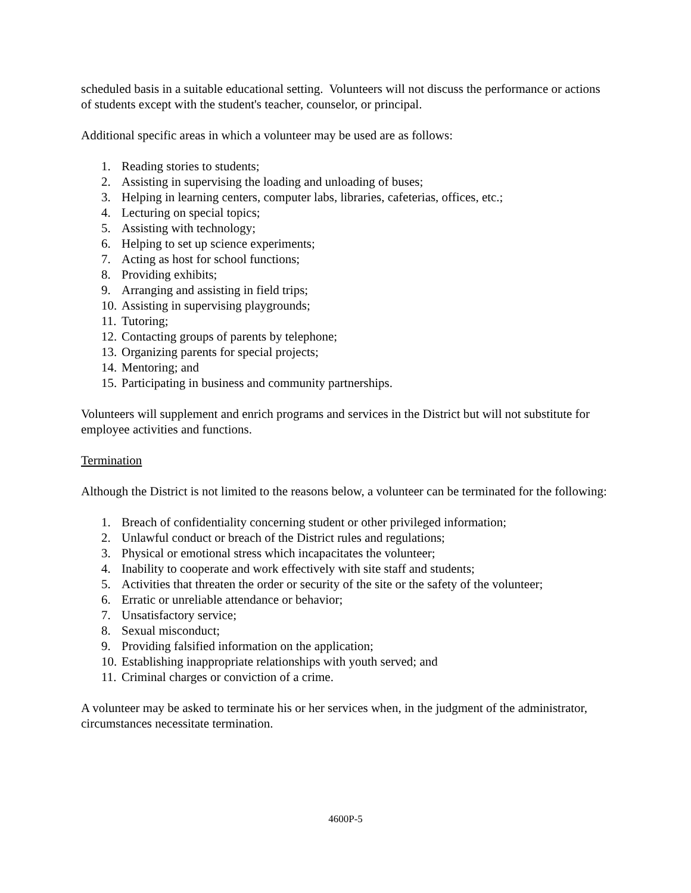scheduled basis in a suitable educational setting. Volunteers will not discuss the performance or actions of students except with the student's teacher, counselor, or principal.
Additional specific areas in which a volunteer may be used are as follows:
1. Reading stories to students;
2. Assisting in supervising the loading and unloading of buses;
3. Helping in learning centers, computer labs, libraries, cafeterias, offices, etc.;
4. Lecturing on special topics;
5. Assisting with technology;
6. Helping to set up science experiments;
7. Acting as host for school functions;
8. Providing exhibits;
9. Arranging and assisting in field trips;
10. Assisting in supervising playgrounds;
11. Tutoring;
12. Contacting groups of parents by telephone;
13. Organizing parents for special projects;
14. Mentoring; and
15. Participating in business and community partnerships.
Volunteers will supplement and enrich programs and services in the District but will not substitute for employee activities and functions.
Termination
Although the District is not limited to the reasons below, a volunteer can be terminated for the following:
1. Breach of confidentiality concerning student or other privileged information;
2. Unlawful conduct or breach of the District rules and regulations;
3. Physical or emotional stress which incapacitates the volunteer;
4. Inability to cooperate and work effectively with site staff and students;
5. Activities that threaten the order or security of the site or the safety of the volunteer;
6. Erratic or unreliable attendance or behavior;
7. Unsatisfactory service;
8. Sexual misconduct;
9. Providing falsified information on the application;
10. Establishing inappropriate relationships with youth served; and
11. Criminal charges or conviction of a crime.
A volunteer may be asked to terminate his or her services when, in the judgment of the administrator, circumstances necessitate termination.
4600P-5